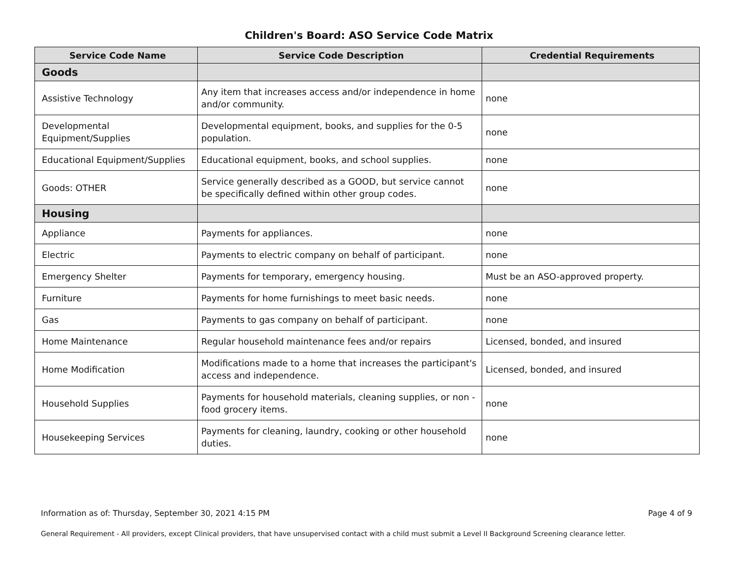Children's Board: ASO Service Code Matrix
| Service Code Name | Service Code Description | Credential Requirements |
| --- | --- | --- |
| Goods | | |
| Assistive Technology | Any item that increases access and/or independence in home and/or community. | none |
| Developmental Equipment/Supplies | Developmental equipment, books, and supplies for the 0-5 population. | none |
| Educational Equipment/Supplies | Educational equipment, books, and school supplies. | none |
| Goods: OTHER | Service generally described as a GOOD, but service cannot be specifically defined within other group codes. | none |
| Housing | | |
| Appliance | Payments for appliances. | none |
| Electric | Payments to electric company on behalf of participant. | none |
| Emergency Shelter | Payments for temporary, emergency housing. | Must be an ASO-approved property. |
| Furniture | Payments for home furnishings to meet basic needs. | none |
| Gas | Payments to gas company on behalf of participant. | none |
| Home Maintenance | Regular household maintenance fees and/or repairs | Licensed, bonded, and insured |
| Home Modification | Modifications made to a home that increases the participant's access and independence. | Licensed, bonded, and insured |
| Household Supplies | Payments for household materials, cleaning supplies, or non -food grocery items. | none |
| Housekeeping Services | Payments for cleaning, laundry, cooking or other household duties. | none |
Information as of: Thursday, September 30, 2021 4:15 PM Page 4 of 9
General Requirement - All providers, except Clinical providers, that have unsupervised contact with a child must submit a Level II Background Screening clearance letter.